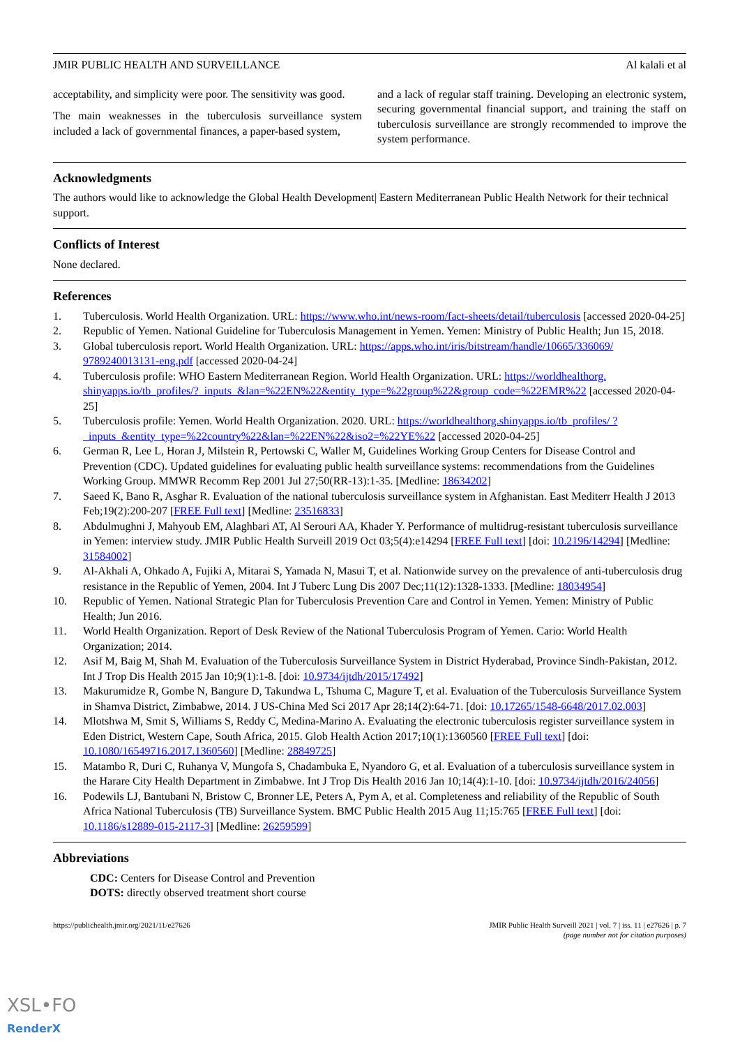JMIR PUBLIC HEALTH AND SURVEILLANCE Al kalali et al
acceptability, and simplicity were poor. The sensitivity was good.
The main weaknesses in the tuberculosis surveillance system included a lack of governmental finances, a paper-based system,
and a lack of regular staff training. Developing an electronic system, securing governmental financial support, and training the staff on tuberculosis surveillance are strongly recommended to improve the system performance.
Acknowledgments
The authors would like to acknowledge the Global Health Development| Eastern Mediterranean Public Health Network for their technical support.
Conflicts of Interest
None declared.
References
1. Tuberculosis. World Health Organization. URL: https://www.who.int/news-room/fact-sheets/detail/tuberculosis [accessed 2020-04-25]
2. Republic of Yemen. National Guideline for Tuberculosis Management in Yemen. Yemen: Ministry of Public Health; Jun 15, 2018.
3. Global tuberculosis report. World Health Organization. URL: https://apps.who.int/iris/bitstream/handle/10665/336069/ 9789240013131-eng.pdf [accessed 2020-04-24]
4. Tuberculosis profile: WHO Eastern Mediterranean Region. World Health Organization. URL: https://worldhealthorg. shinyapps.io/tb_profiles/?_inputs_&lan=%22EN%22&entity_type=%22group%22&group_code=%22EMR%22 [accessed 2020-04-25]
5. Tuberculosis profile: Yemen. World Health Organization. 2020. URL: https://worldhealthorg.shinyapps.io/tb_profiles/ ?_inputs_&entity_type=%22country%22&lan=%22EN%22&iso2=%22YE%22 [accessed 2020-04-25]
6. German R, Lee L, Horan J, Milstein R, Pertowski C, Waller M, Guidelines Working Group Centers for Disease Control and Prevention (CDC). Updated guidelines for evaluating public health surveillance systems: recommendations from the Guidelines Working Group. MMWR Recomm Rep 2001 Jul 27;50(RR-13):1-35. [Medline: 18634202]
7. Saeed K, Bano R, Asghar R. Evaluation of the national tuberculosis surveillance system in Afghanistan. East Mediterr Health J 2013 Feb;19(2):200-207 [FREE Full text] [Medline: 23516833]
8. Abdulmughni J, Mahyoub EM, Alaghbari AT, Al Serouri AA, Khader Y. Performance of multidrug-resistant tuberculosis surveillance in Yemen: interview study. JMIR Public Health Surveill 2019 Oct 03;5(4):e14294 [FREE Full text] [doi: 10.2196/14294] [Medline: 31584002]
9. Al-Akhali A, Ohkado A, Fujiki A, Mitarai S, Yamada N, Masui T, et al. Nationwide survey on the prevalence of anti-tuberculosis drug resistance in the Republic of Yemen, 2004. Int J Tuberc Lung Dis 2007 Dec;11(12):1328-1333. [Medline: 18034954]
10. Republic of Yemen. National Strategic Plan for Tuberculosis Prevention Care and Control in Yemen. Yemen: Ministry of Public Health; Jun 2016.
11. World Health Organization. Report of Desk Review of the National Tuberculosis Program of Yemen. Cario: World Health Organization; 2014.
12. Asif M, Baig M, Shah M. Evaluation of the Tuberculosis Surveillance System in District Hyderabad, Province Sindh-Pakistan, 2012. Int J Trop Dis Health 2015 Jan 10;9(1):1-8. [doi: 10.9734/ijtdh/2015/17492]
13. Makurumidze R, Gombe N, Bangure D, Takundwa L, Tshuma C, Magure T, et al. Evaluation of the Tuberculosis Surveillance System in Shamva District, Zimbabwe, 2014. J US-China Med Sci 2017 Apr 28;14(2):64-71. [doi: 10.17265/1548-6648/2017.02.003]
14. Mlotshwa M, Smit S, Williams S, Reddy C, Medina-Marino A. Evaluating the electronic tuberculosis register surveillance system in Eden District, Western Cape, South Africa, 2015. Glob Health Action 2017;10(1):1360560 [FREE Full text] [doi: 10.1080/16549716.2017.1360560] [Medline: 28849725]
15. Matambo R, Duri C, Ruhanya V, Mungofa S, Chadambuka E, Nyandoro G, et al. Evaluation of a tuberculosis surveillance system in the Harare City Health Department in Zimbabwe. Int J Trop Dis Health 2016 Jan 10;14(4):1-10. [doi: 10.9734/ijtdh/2016/24056]
16. Podewils LJ, Bantubani N, Bristow C, Bronner LE, Peters A, Pym A, et al. Completeness and reliability of the Republic of South Africa National Tuberculosis (TB) Surveillance System. BMC Public Health 2015 Aug 11;15:765 [FREE Full text] [doi: 10.1186/s12889-015-2117-3] [Medline: 26259599]
Abbreviations
CDC: Centers for Disease Control and Prevention
DOTS: directly observed treatment short course
https://publichealth.jmir.org/2021/11/e27626 JMIR Public Health Surveill 2021 | vol. 7 | iss. 11 | e27626 | p. 7
(page number not for citation purposes)
XSL•FO
RenderX